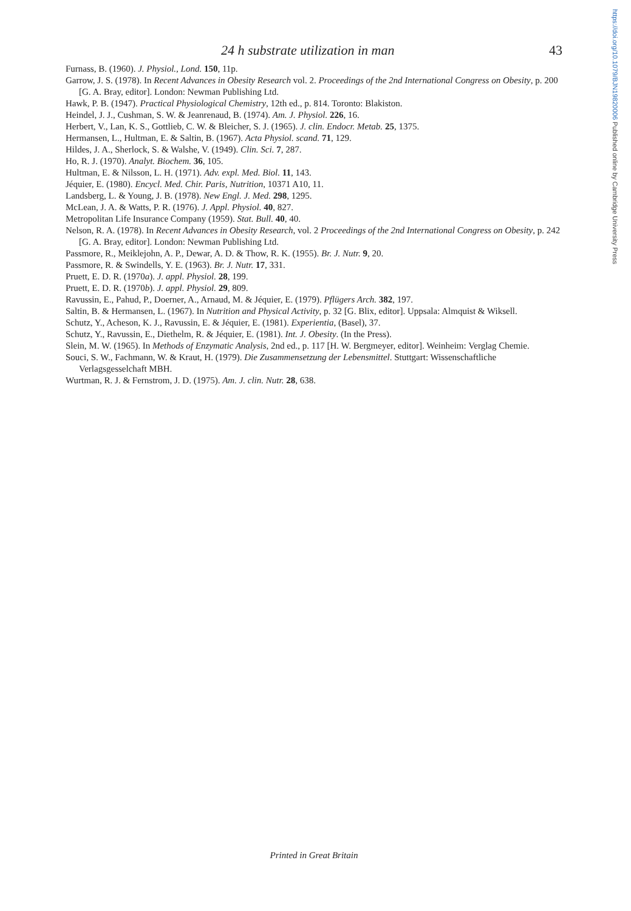https://doi.org/10.1079/BJN19820006 Published online by Cambridge University Press
24 h substrate utilization in man 43
Furnass, B. (1960). J. Physiol., Lond. 150, 11p.
Garrow, J. S. (1978). In Recent Advances in Obesity Research vol. 2. Proceedings of the 2nd International Congress on Obesity, p. 200 [G. A. Bray, editor]. London: Newman Publishing Ltd.
Hawk, P. B. (1947). Practical Physiological Chemistry, 12th ed., p. 814. Toronto: Blakiston.
Heindel, J. J., Cushman, S. W. & Jeanrenaud, B. (1974). Am. J. Physiol. 226, 16.
Herbert, V., Lan, K. S., Gottlieb, C. W. & Bleicher, S. J. (1965). J. clin. Endocr. Metab. 25, 1375.
Hermansen, L., Hultman, E. & Saltin, B. (1967). Acta Physiol. scand. 71, 129.
Hildes, J. A., Sherlock, S. & Walshe, V. (1949). Clin. Sci. 7, 287.
Ho, R. J. (1970). Analyt. Biochem. 36, 105.
Hultman, E. & Nilsson, L. H. (1971). Adv. expl. Med. Biol. 11, 143.
Jéquier, E. (1980). Encycl. Med. Chir. Paris, Nutrition, 10371 A10, 11.
Landsberg, L. & Young, J. B. (1978). New Engl. J. Med. 298, 1295.
McLean, J. A. & Watts, P. R. (1976). J. Appl. Physiol. 40, 827.
Metropolitan Life Insurance Company (1959). Stat. Bull. 40, 40.
Nelson, R. A. (1978). In Recent Advances in Obesity Research, vol. 2 Proceedings of the 2nd International Congress on Obesity, p. 242 [G. A. Bray, editor]. London: Newman Publishing Ltd.
Passmore, R., Meiklejohn, A. P., Dewar, A. D. & Thow, R. K. (1955). Br. J. Nutr. 9, 20.
Passmore, R. & Swindells, Y. E. (1963). Br. J. Nutr. 17, 331.
Pruett, E. D. R. (1970a). J. appl. Physiol. 28, 199.
Pruett, E. D. R. (1970b). J. appl. Physiol. 29, 809.
Ravussin, E., Pahud, P., Doerner, A., Arnaud, M. & Jéquier, E. (1979). Pflügers Arch. 382, 197.
Saltin, B. & Hermansen, L. (1967). In Nutrition and Physical Activity, p. 32 [G. Blix, editor]. Uppsala: Almquist & Wiksell.
Schutz, Y., Acheson, K. J., Ravussin, E. & Jéquier, E. (1981). Experientia, (Basel), 37.
Schutz, Y., Ravussin, E., Diethelm, R. & Jéquier, E. (1981). Int. J. Obesity. (In the Press).
Slein, M. W. (1965). In Methods of Enzymatic Analysis, 2nd ed., p. 117 [H. W. Bergmeyer, editor]. Weinheim: Verglag Chemie.
Souci, S. W., Fachmann, W. & Kraut, H. (1979). Die Zusammensetzung der Lebensmittel. Stuttgart: Wissenschaftliche Verlagsgesselchaft MBH.
Wurtman, R. J. & Fernstrom, J. D. (1975). Am. J. clin. Nutr. 28, 638.
Printed in Great Britain